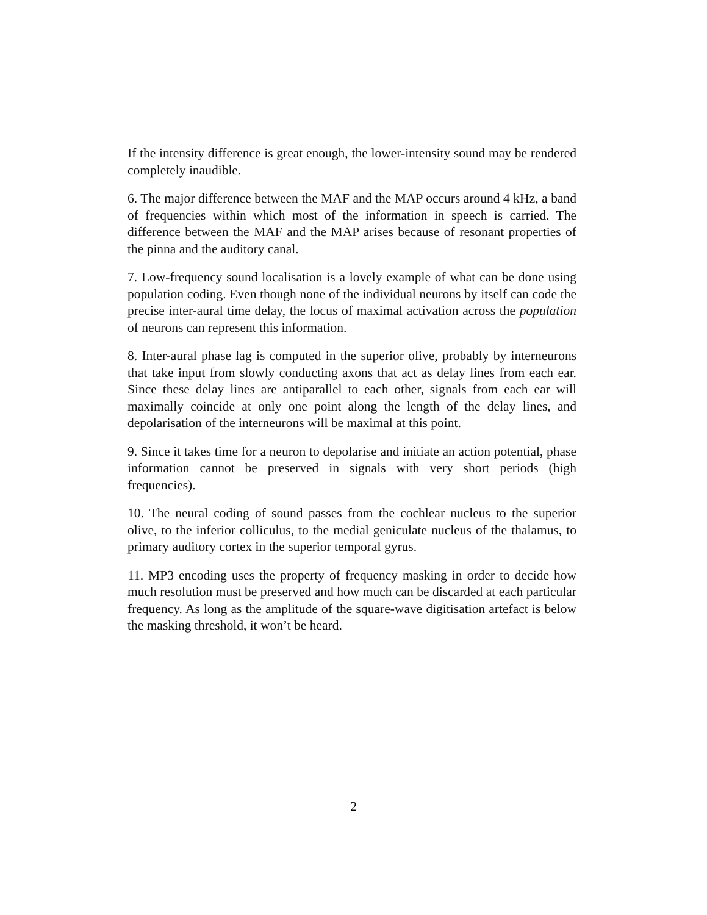If the intensity difference is great enough, the lower-intensity sound may be rendered completely inaudible.
6. The major difference between the MAF and the MAP occurs around 4 kHz, a band of frequencies within which most of the information in speech is carried. The difference between the MAF and the MAP arises because of resonant properties of the pinna and the auditory canal.
7. Low-frequency sound localisation is a lovely example of what can be done using population coding. Even though none of the individual neurons by itself can code the precise inter-aural time delay, the locus of maximal activation across the population of neurons can represent this information.
8. Inter-aural phase lag is computed in the superior olive, probably by interneurons that take input from slowly conducting axons that act as delay lines from each ear. Since these delay lines are antiparallel to each other, signals from each ear will maximally coincide at only one point along the length of the delay lines, and depolarisation of the interneurons will be maximal at this point.
9. Since it takes time for a neuron to depolarise and initiate an action potential, phase information cannot be preserved in signals with very short periods (high frequencies).
10. The neural coding of sound passes from the cochlear nucleus to the superior olive, to the inferior colliculus, to the medial geniculate nucleus of the thalamus, to primary auditory cortex in the superior temporal gyrus.
11. MP3 encoding uses the property of frequency masking in order to decide how much resolution must be preserved and how much can be discarded at each particular frequency. As long as the amplitude of the square-wave digitisation artefact is below the masking threshold, it won’t be heard.
2